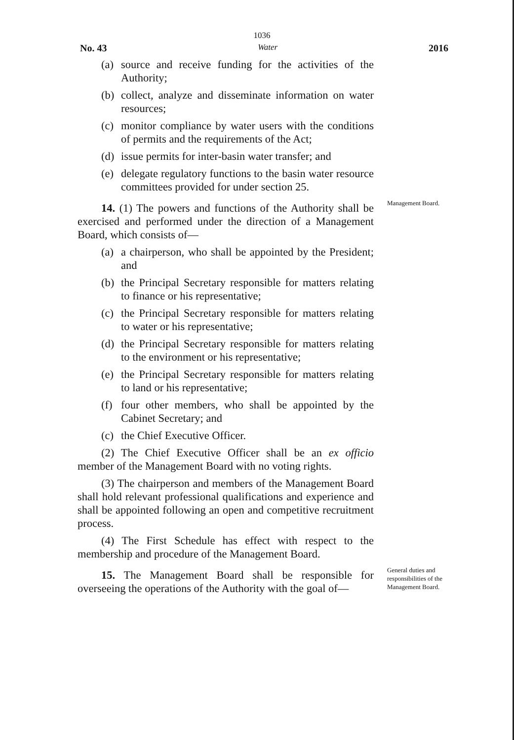1036
No. 43 Water 2016
(a) source and receive funding for the activities of the Authority;
(b) collect, analyze and disseminate information on water resources;
(c) monitor compliance by water users with the conditions of permits and the requirements of the Act;
(d) issue permits for inter-basin water transfer; and
(e) delegate regulatory functions to the basin water resource committees provided for under section 25.
14. (1) The powers and functions of the Authority shall be exercised and performed under the direction of a Management Board, which consists of—
(a) a chairperson, who shall be appointed by the President; and
(b) the Principal Secretary responsible for matters relating to finance or his representative;
(c) the Principal Secretary responsible for matters relating to water or his representative;
(d) the Principal Secretary responsible for matters relating to the environment or his representative;
(e) the Principal Secretary responsible for matters relating to land or his representative;
(f) four other members, who shall be appointed by the Cabinet Secretary; and
(c) the Chief Executive Officer.
(2) The Chief Executive Officer shall be an ex officio member of the Management Board with no voting rights.
(3) The chairperson and members of the Management Board shall hold relevant professional qualifications and experience and shall be appointed following an open and competitive recruitment process.
(4) The First Schedule has effect with respect to the membership and procedure of the Management Board.
Management Board.
15. The Management Board shall be responsible for overseeing the operations of the Authority with the goal of—
General duties and responsibilities of the Management Board.